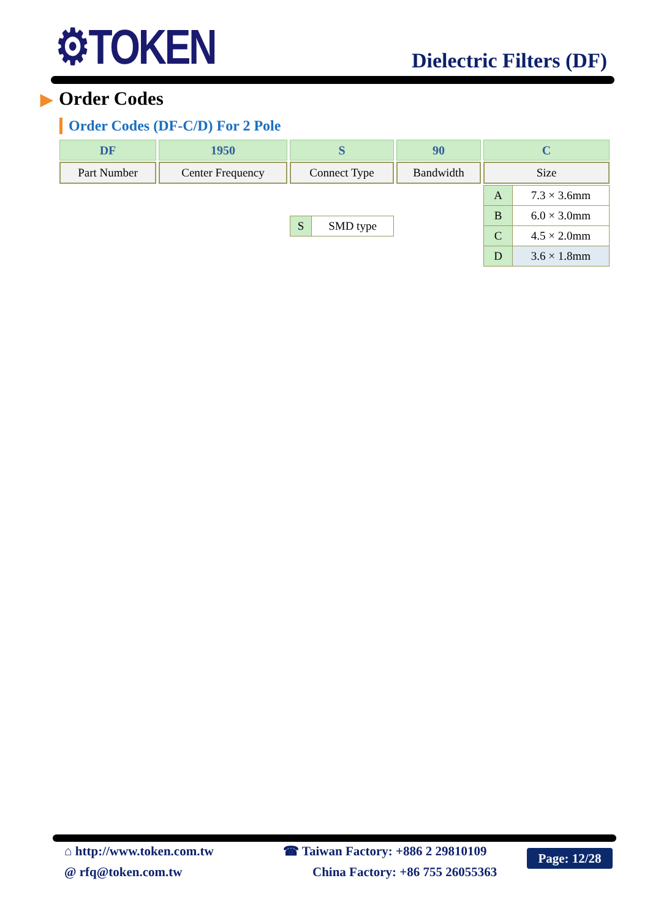⚙TOKEN Dielectric Filters (DF)
▶ Order Codes
Order Codes (DF-C/D) For 2 Pole
| DF | 1950 | S | 90 | C |
| --- | --- | --- | --- | --- |
| Part Number | Center Frequency | Connect Type | Bandwidth | Size |
| | | / S / SMD type / | | / A / 7.3 × 3.6mm / / B / 6.0 × 3.0mm / / C / 4.5 × 2.0mm / / D / 3.6 × 1.8mm / |
⌂ http://www.token.com.tw
@ rfq@token.com.tw
☎ Taiwan Factory: +886 2 29810109
China Factory: +86 755 26055363
Page: 12/28